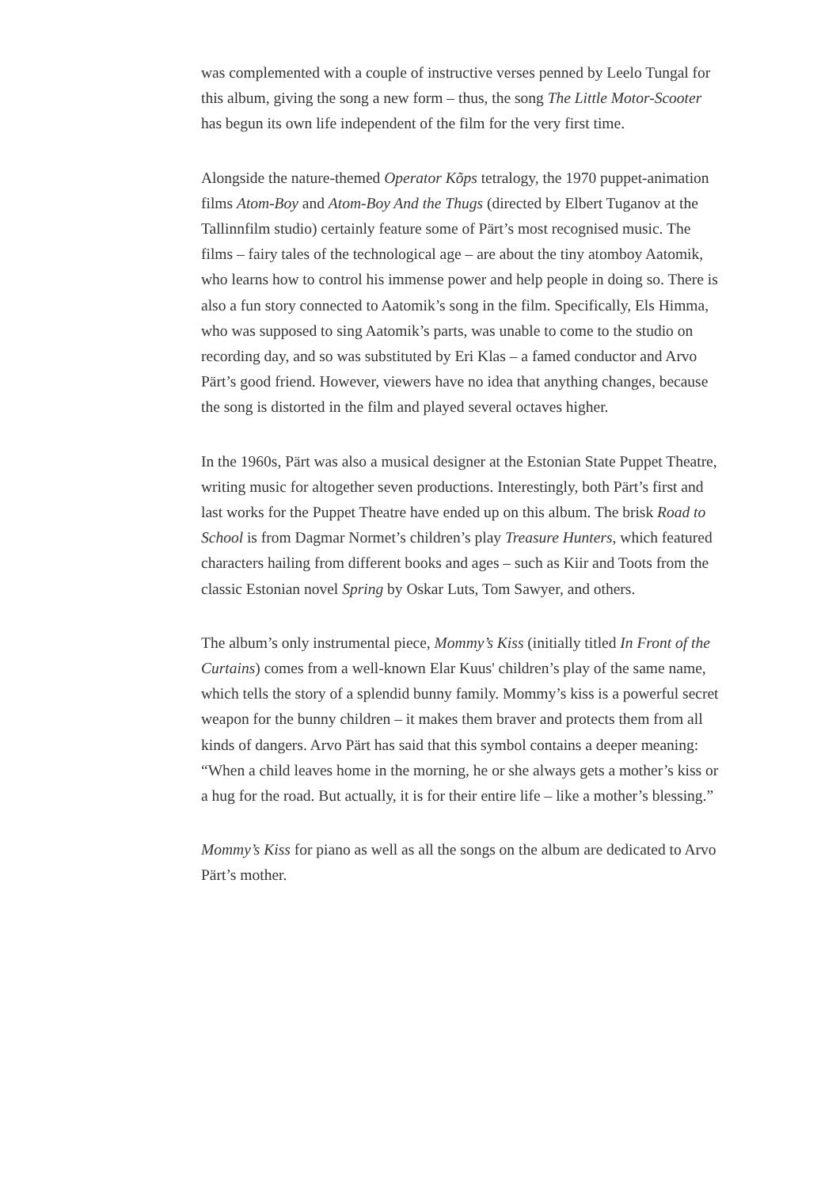was complemented with a couple of instructive verses penned by Leelo Tungal for this album, giving the song a new form – thus, the song The Little Motor-Scooter has begun its own life independent of the film for the very first time.
Alongside the nature-themed Operator Kõps tetralogy, the 1970 puppet-animation films Atom-Boy and Atom-Boy And the Thugs (directed by Elbert Tuganov at the Tallinnfilm studio) certainly feature some of Pärt’s most recognised music. The films – fairy tales of the technological age – are about the tiny atomboy Aatomik, who learns how to control his immense power and help people in doing so. There is also a fun story connected to Aatomik’s song in the film. Specifically, Els Himma, who was supposed to sing Aatomik’s parts, was unable to come to the studio on recording day, and so was substituted by Eri Klas – a famed conductor and Arvo Pärt’s good friend. However, viewers have no idea that anything changes, because the song is distorted in the film and played several octaves higher.
In the 1960s, Pärt was also a musical designer at the Estonian State Puppet Theatre, writing music for altogether seven productions. Interestingly, both Pärt’s first and last works for the Puppet Theatre have ended up on this album. The brisk Road to School is from Dagmar Normet’s children’s play Treasure Hunters, which featured characters hailing from different books and ages – such as Kiir and Toots from the classic Estonian novel Spring by Oskar Luts, Tom Sawyer, and others.
The album’s only instrumental piece, Mommy’s Kiss (initially titled In Front of the Curtains) comes from a well-known Elar Kuus' children’s play of the same name, which tells the story of a splendid bunny family. Mommy’s kiss is a powerful secret weapon for the bunny children – it makes them braver and protects them from all kinds of dangers. Arvo Pärt has said that this symbol contains a deeper meaning: “When a child leaves home in the morning, he or she always gets a mother’s kiss or a hug for the road. But actually, it is for their entire life – like a mother’s blessing.”
Mommy’s Kiss for piano as well as all the songs on the album are dedicated to Arvo Pärt’s mother.